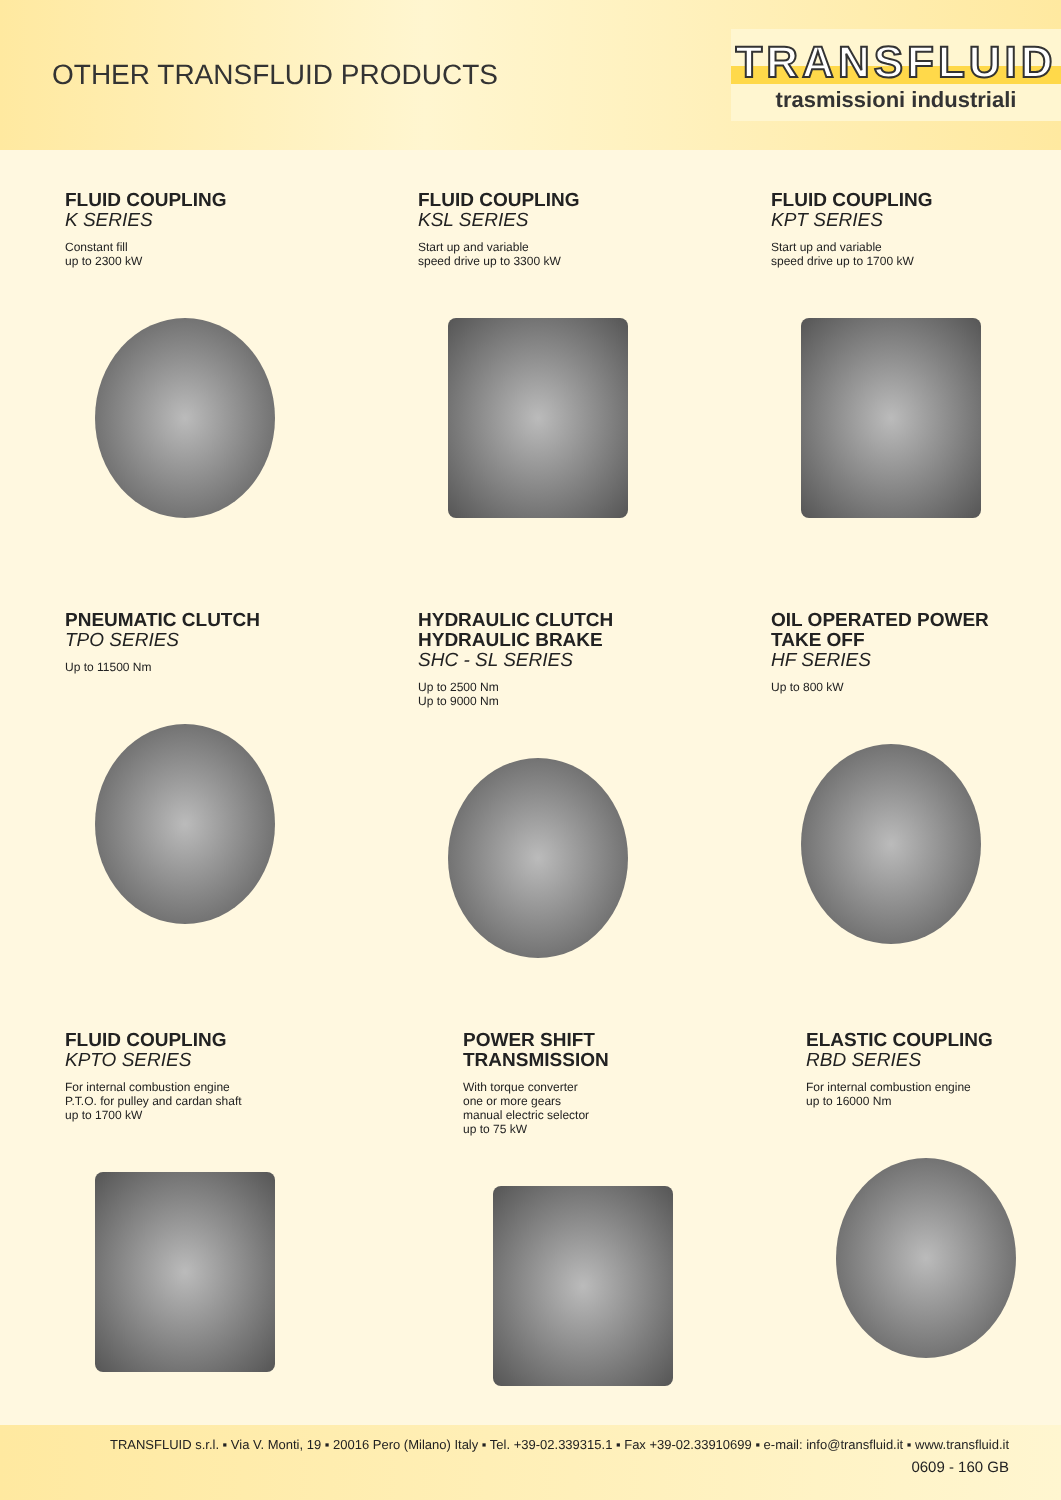OTHER TRANSFLUID PRODUCTS
TRANSFLUID
trasmissioni industriali
FLUID COUPLING
K SERIES
Constant fill
up to 2300 kW
FLUID COUPLING
KSL SERIES
Start up and variable
speed drive up to 3300 kW
FLUID COUPLING
KPT SERIES
Start up and variable
speed drive up to 1700 kW
PNEUMATIC CLUTCH
TPO SERIES
Up to 11500 Nm
HYDRAULIC CLUTCH
HYDRAULIC BRAKE
SHC - SL SERIES
Up to 2500 Nm
Up to 9000 Nm
OIL OPERATED POWER
TAKE OFF
HF SERIES
Up to 800 kW
FLUID COUPLING
KPTO SERIES
For internal combustion engine
P.T.O. for pulley and cardan shaft
up to 1700 kW
POWER SHIFT
TRANSMISSION
With torque converter
one or more gears
manual electric selector
up to 75 kW
ELASTIC COUPLING
RBD SERIES
For internal combustion engine
up to 16000 Nm
TRANSFLUID s.r.l. ▪ Via V. Monti, 19 ▪ 20016 Pero (Milano) Italy ▪ Tel. +39-02.339315.1 ▪ Fax +39-02.33910699 ▪ e-mail: info@transfluid.it ▪ www.transfluid.it
0609 - 160 GB